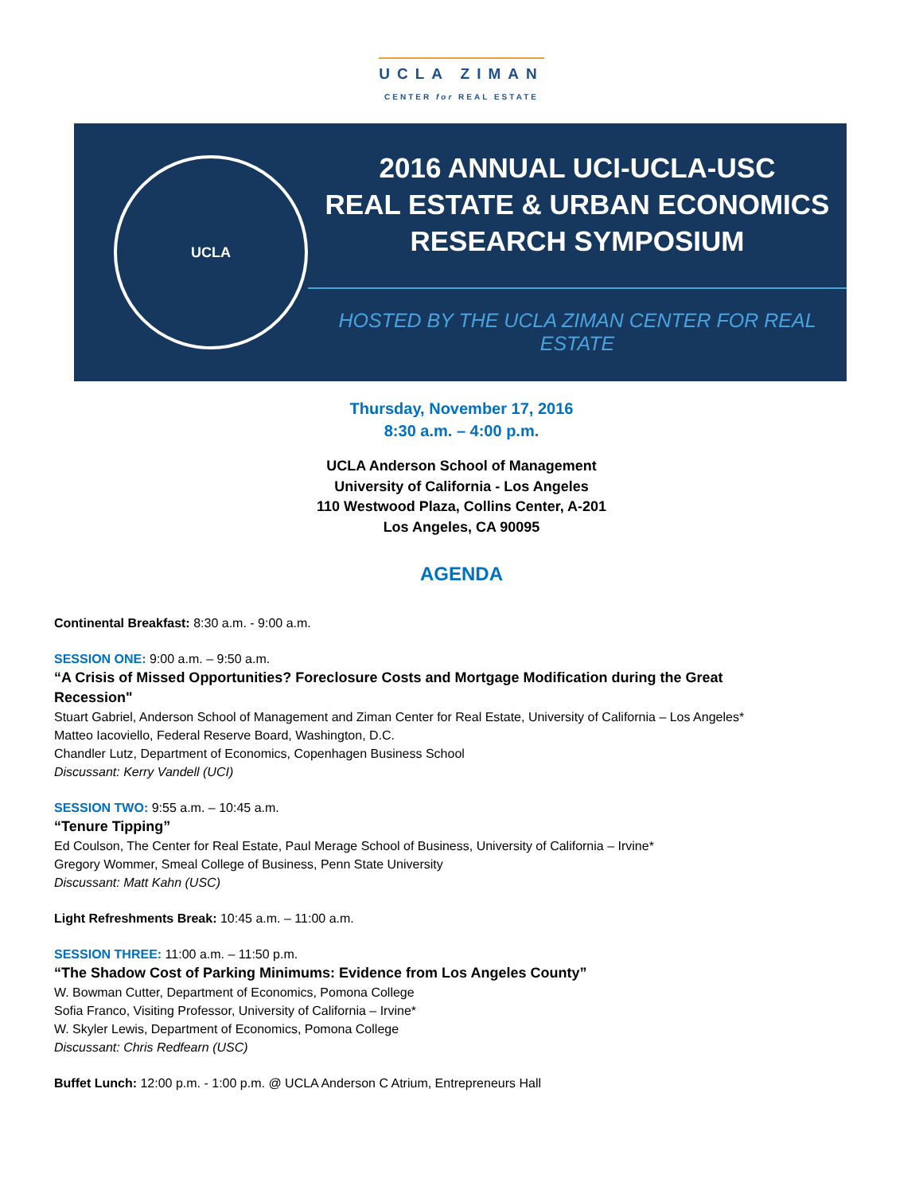UCLA ZIMAN
CENTER for REAL ESTATE
UCLA
2016 ANNUAL UCI-UCLA-USC
REAL ESTATE & URBAN ECONOMICS
RESEARCH SYMPOSIUM
HOSTED BY THE UCLA ZIMAN CENTER FOR REAL ESTATE
Thursday, November 17, 2016
8:30 a.m. – 4:00 p.m.
UCLA Anderson School of Management
University of California - Los Angeles
110 Westwood Plaza, Collins Center, A-201
Los Angeles, CA 90095
AGENDA
Continental Breakfast: 8:30 a.m. - 9:00 a.m.
SESSION ONE: 9:00 a.m. – 9:50 a.m.
“A Crisis of Missed Opportunities? Foreclosure Costs and Mortgage Modification during the Great Recession"
Stuart Gabriel, Anderson School of Management and Ziman Center for Real Estate, University of California – Los Angeles*
Matteo Iacoviello, Federal Reserve Board, Washington, D.C.
Chandler Lutz, Department of Economics, Copenhagen Business School
Discussant: Kerry Vandell (UCI)
SESSION TWO: 9:55 a.m. – 10:45 a.m.
“Tenure Tipping”
Ed Coulson, The Center for Real Estate, Paul Merage School of Business, University of California – Irvine*
Gregory Wommer, Smeal College of Business, Penn State University
Discussant: Matt Kahn (USC)
Light Refreshments Break: 10:45 a.m. – 11:00 a.m.
SESSION THREE: 11:00 a.m. – 11:50 p.m.
“The Shadow Cost of Parking Minimums: Evidence from Los Angeles County”
W. Bowman Cutter, Department of Economics, Pomona College
Sofia Franco, Visiting Professor, University of California – Irvine*
W. Skyler Lewis, Department of Economics, Pomona College
Discussant: Chris Redfearn (USC)
Buffet Lunch: 12:00 p.m. - 1:00 p.m. @ UCLA Anderson C Atrium, Entrepreneurs Hall